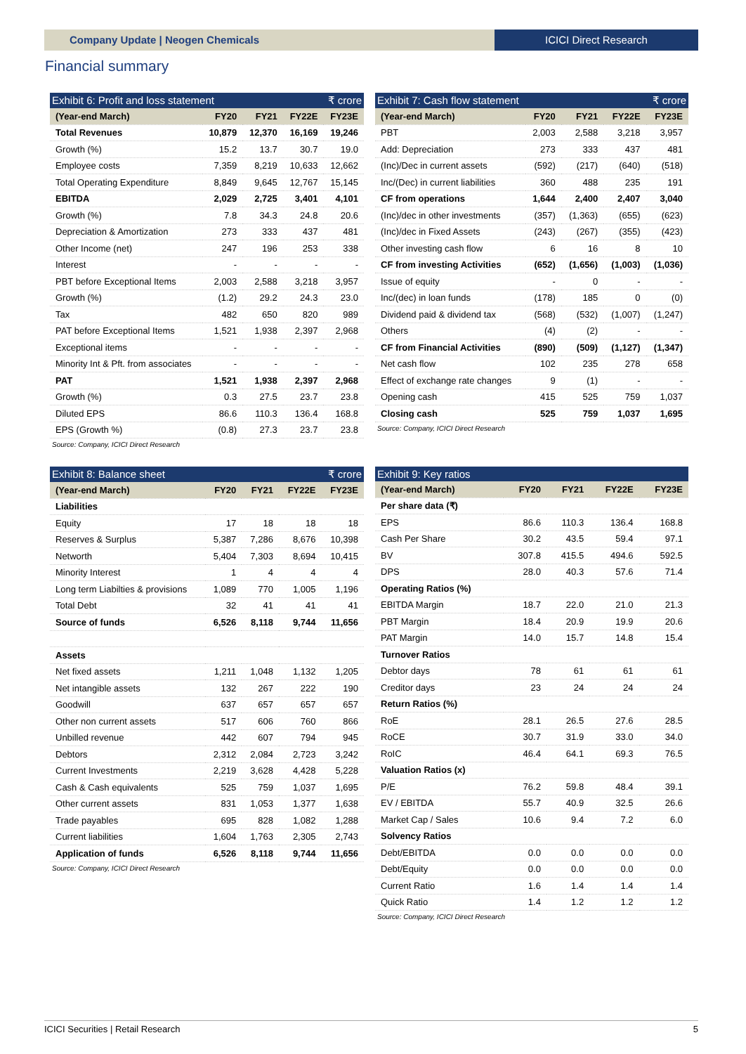Company Update | Neogen Chemicals
ICICI Direct Research
Financial summary
Exhibit 6: Profit and loss statement ₹ crore
| (Year-end March) | FY20 | FY21 | FY22E | FY23E |
| --- | --- | --- | --- | --- |
| Total Revenues | 10,879 | 12,370 | 16,169 | 19,246 |
| Growth (%) | 15.2 | 13.7 | 30.7 | 19.0 |
| Employee costs | 7,359 | 8,219 | 10,633 | 12,662 |
| Total Operating Expenditure | 8,849 | 9,645 | 12,767 | 15,145 |
| EBITDA | 2,029 | 2,725 | 3,401 | 4,101 |
| Growth (%) | 7.8 | 34.3 | 24.8 | 20.6 |
| Depreciation & Amortization | 273 | 333 | 437 | 481 |
| Other Income (net) | 247 | 196 | 253 | 338 |
| Interest | - | - | - | - |
| PBT before Exceptional Items | 2,003 | 2,588 | 3,218 | 3,957 |
| Growth (%) | (1.2) | 29.2 | 24.3 | 23.0 |
| Tax | 482 | 650 | 820 | 989 |
| PAT before Exceptional Items | 1,521 | 1,938 | 2,397 | 2,968 |
| Exceptional items | - | - | - | - |
| Minority Int & Pft. from associates | - | - | - | - |
| PAT | 1,521 | 1,938 | 2,397 | 2,968 |
| Growth (%) | 0.3 | 27.5 | 23.7 | 23.8 |
| Diluted EPS | 86.6 | 110.3 | 136.4 | 168.8 |
| EPS (Growth %) | (0.8) | 27.3 | 23.7 | 23.8 |
Source: Company, ICICI Direct Research
Exhibit 7: Cash flow statement ₹ crore
| (Year-end March) | FY20 | FY21 | FY22E | FY23E |
| --- | --- | --- | --- | --- |
| PBT | 2,003 | 2,588 | 3,218 | 3,957 |
| Add: Depreciation | 273 | 333 | 437 | 481 |
| (Inc)/Dec in current assets | (592) | (217) | (640) | (518) |
| Inc/(Dec) in current liabilities | 360 | 488 | 235 | 191 |
| CF from operations | 1,644 | 2,400 | 2,407 | 3,040 |
| (Inc)/dec in other investments | (357) | (1,363) | (655) | (623) |
| (Inc)/dec in Fixed Assets | (243) | (267) | (355) | (423) |
| Other investing cash flow | 6 | 16 | 8 | 10 |
| CF from investing Activities | (652) | (1,656) | (1,003) | (1,036) |
| Issue of equity | - | 0 | - | - |
| Inc/(dec) in loan funds | (178) | 185 | 0 | (0) |
| Dividend paid & dividend tax | (568) | (532) | (1,007) | (1,247) |
| Others | (4) | (2) | - | - |
| CF from Financial Activities | (890) | (509) | (1,127) | (1,347) |
| Net cash flow | 102 | 235 | 278 | 658 |
| Effect of exchange rate changes | 9 | (1) | - | - |
| Opening cash | 415 | 525 | 759 | 1,037 |
| Closing cash | 525 | 759 | 1,037 | 1,695 |
Source: Company, ICICI Direct Research
Exhibit 8: Balance sheet ₹ crore
| (Year-end March) | FY20 | FY21 | FY22E | FY23E |
| --- | --- | --- | --- | --- |
| Liabilities | | | | |
| Equity | 17 | 18 | 18 | 18 |
| Reserves & Surplus | 5,387 | 7,286 | 8,676 | 10,398 |
| Networth | 5,404 | 7,303 | 8,694 | 10,415 |
| Minority Interest | 1 | 4 | 4 | 4 |
| Long term Liabilties & provisions | 1,089 | 770 | 1,005 | 1,196 |
| Total Debt | 32 | 41 | 41 | 41 |
| Source of funds | 6,526 | 8,118 | 9,744 | 11,656 |
| Assets | | | | |
| Net fixed assets | 1,211 | 1,048 | 1,132 | 1,205 |
| Net intangible assets | 132 | 267 | 222 | 190 |
| Goodwill | 637 | 657 | 657 | 657 |
| Other non current assets | 517 | 606 | 760 | 866 |
| Unbilled revenue | 442 | 607 | 794 | 945 |
| Debtors | 2,312 | 2,084 | 2,723 | 3,242 |
| Current Investments | 2,219 | 3,628 | 4,428 | 5,228 |
| Cash & Cash equivalents | 525 | 759 | 1,037 | 1,695 |
| Other current assets | 831 | 1,053 | 1,377 | 1,638 |
| Trade payables | 695 | 828 | 1,082 | 1,288 |
| Current liabilities | 1,604 | 1,763 | 2,305 | 2,743 |
| Application of funds | 6,526 | 8,118 | 9,744 | 11,656 |
Source: Company, ICICI Direct Research
Exhibit 9: Key ratios
| (Year-end March) | FY20 | FY21 | FY22E | FY23E |
| --- | --- | --- | --- | --- |
| Per share data (₹) | | | | |
| EPS | 86.6 | 110.3 | 136.4 | 168.8 |
| Cash Per Share | 30.2 | 43.5 | 59.4 | 97.1 |
| BV | 307.8 | 415.5 | 494.6 | 592.5 |
| DPS | 28.0 | 40.3 | 57.6 | 71.4 |
| Operating Ratios (%) | | | | |
| EBITDA Margin | 18.7 | 22.0 | 21.0 | 21.3 |
| PBT Margin | 18.4 | 20.9 | 19.9 | 20.6 |
| PAT Margin | 14.0 | 15.7 | 14.8 | 15.4 |
| Turnover Ratios | | | | |
| Debtor days | 78 | 61 | 61 | 61 |
| Creditor days | 23 | 24 | 24 | 24 |
| Return Ratios (%) | | | | |
| RoE | 28.1 | 26.5 | 27.6 | 28.5 |
| RoCE | 30.7 | 31.9 | 33.0 | 34.0 |
| RoIC | 46.4 | 64.1 | 69.3 | 76.5 |
| Valuation Ratios (x) | | | | |
| P/E | 76.2 | 59.8 | 48.4 | 39.1 |
| EV / EBITDA | 55.7 | 40.9 | 32.5 | 26.6 |
| Market Cap / Sales | 10.6 | 9.4 | 7.2 | 6.0 |
| Solvency Ratios | | | | |
| Debt/EBITDA | 0.0 | 0.0 | 0.0 | 0.0 |
| Debt/Equity | 0.0 | 0.0 | 0.0 | 0.0 |
| Current Ratio | 1.6 | 1.4 | 1.4 | 1.4 |
| Quick Ratio | 1.4 | 1.2 | 1.2 | 1.2 |
Source: Company, ICICI Direct Research
ICICI Securities | Retail Research 5